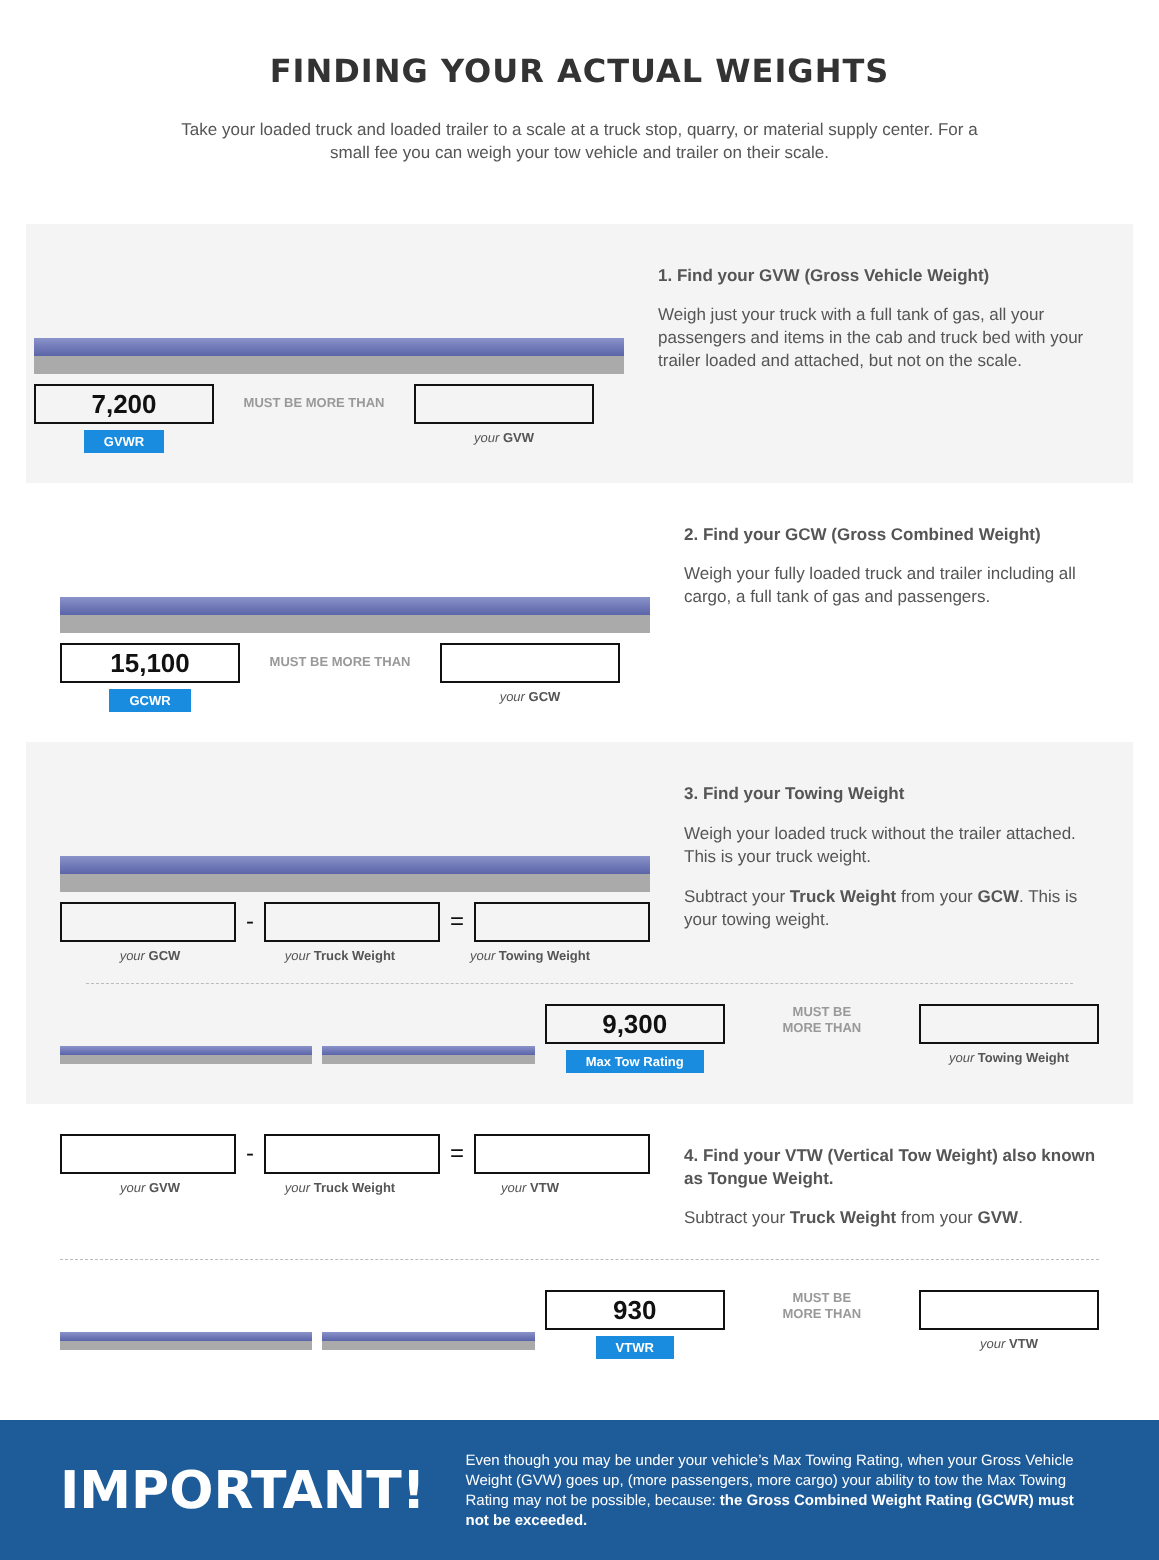FINDING YOUR ACTUAL WEIGHTS
Take your loaded truck and loaded trailer to a scale at a truck stop, quarry, or material supply center. For a small fee you can weigh your tow vehicle and trailer on their scale.
7,200
MUST BE MORE THAN
GVWR
your GVW
1. Find your GVW (Gross Vehicle Weight)
Weigh just your truck with a full tank of gas, all your passengers and items in the cab and truck bed with your trailer loaded and attached, but not on the scale.
15,100
MUST BE MORE THAN
GCWR
your GCW
2. Find your GCW (Gross Combined Weight)
Weigh your fully loaded truck and trailer including all cargo, a full tank of gas and passengers.
- =
your GCW your Truck Weight your Towing Weight
3. Find your Towing Weight
Weigh your loaded truck without the trailer attached. This is your truck weight.
Subtract your Truck Weight from your GCW. This is your towing weight.
9,300
Max Tow Rating
MUST BE
MORE THAN
your Towing Weight
- =
your GVW your Truck Weight your VTW
4. Find your VTW (Vertical Tow Weight) also known as Tongue Weight.
Subtract your Truck Weight from your GVW.
930
VTWR
MUST BE
MORE THAN
your VTW
IMPORTANT!
Even though you may be under your vehicle’s Max Towing Rating, when your Gross Vehicle Weight (GVW) goes up, (more passengers, more cargo) your ability to tow the Max Towing Rating may not be possible, because: the Gross Combined Weight Rating (GCWR) must not be exceeded.